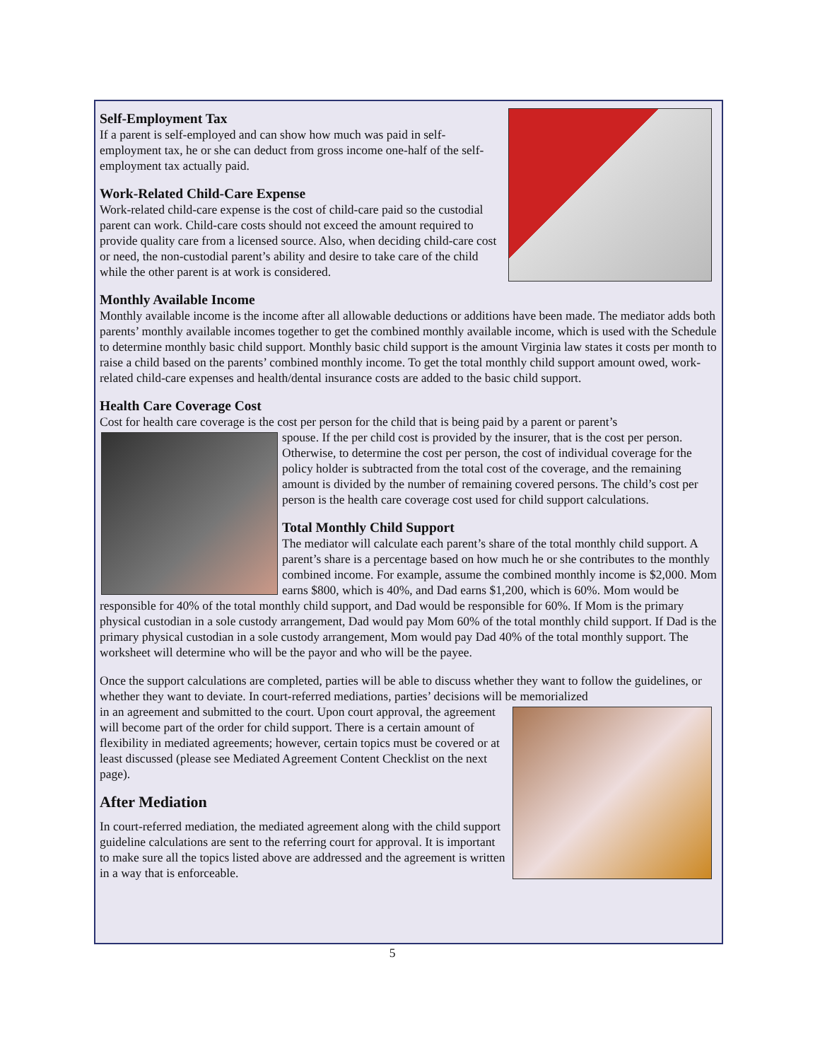Self-Employment Tax
If a parent is self-employed and can show how much was paid in self-employment tax, he or she can deduct from gross income one-half of the self-employment tax actually paid.
Work-Related Child-Care Expense
Work-related child-care expense is the cost of child-care paid so the custodial parent can work. Child-care costs should not exceed the amount required to provide quality care from a licensed source. Also, when deciding child-care cost or need, the non-custodial parent’s ability and desire to take care of the child while the other parent is at work is considered.
Monthly Available Income
Monthly available income is the income after all allowable deductions or additions have been made. The mediator adds both parents’ monthly available incomes together to get the combined monthly available income, which is used with the Schedule to determine monthly basic child support. Monthly basic child support is the amount Virginia law states it costs per month to raise a child based on the parents’ combined monthly income. To get the total monthly child support amount owed, work-related child-care expenses and health/dental insurance costs are added to the basic child support.
Health Care Coverage Cost
Cost for health care coverage is the cost per person for the child that is being paid by a parent or parent’s
spouse. If the per child cost is provided by the insurer, that is the cost per person. Otherwise, to determine the cost per person, the cost of individual coverage for the policy holder is subtracted from the total cost of the coverage, and the remaining amount is divided by the number of remaining covered persons. The child’s cost per person is the health care coverage cost used for child support calculations.
Total Monthly Child Support
The mediator will calculate each parent’s share of the total monthly child support. A parent’s share is a percentage based on how much he or she contributes to the monthly combined income. For example, assume the combined monthly income is $2,000. Mom earns $800, which is 40%, and Dad earns $1,200, which is 60%. Mom would be responsible for 40% of the total monthly child support, and Dad would be responsible for 60%. If Mom is the primary physical custodian in a sole custody arrangement, Dad would pay Mom 60% of the total monthly child support. If Dad is the primary physical custodian in a sole custody arrangement, Mom would pay Dad 40% of the total monthly support. The worksheet will determine who will be the payor and who will be the payee.
Once the support calculations are completed, parties will be able to discuss whether they want to follow the guidelines, or whether they want to deviate. In court-referred mediations, parties’ decisions will be memorialized
in an agreement and submitted to the court. Upon court approval, the agreement will become part of the order for child support. There is a certain amount of flexibility in mediated agreements; however, certain topics must be covered or at least discussed (please see Mediated Agreement Content Checklist on the next page).
After Mediation
In court-referred mediation, the mediated agreement along with the child support guideline calculations are sent to the referring court for approval. It is important to make sure all the topics listed above are addressed and the agreement is written in a way that is enforceable.
5